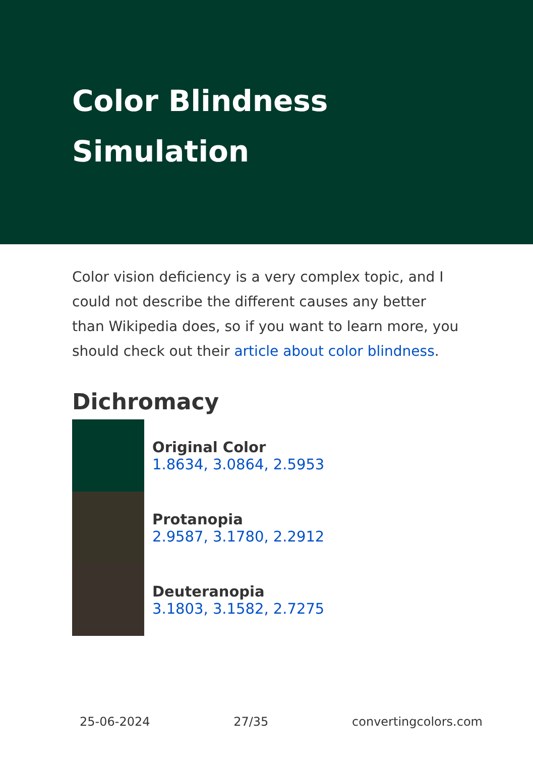Color Blindness Simulation
Color vision deficiency is a very complex topic, and I could not describe the different causes any better than Wikipedia does, so if you want to learn more, you should check out their article about color blindness.
Dichromacy
Original Color
1.8634, 3.0864, 2.5953
Protanopia
2.9587, 3.1780, 2.2912
Deuteranopia
3.1803, 3.1582, 2.7275
25-06-2024 27/35 convertingcolors.com